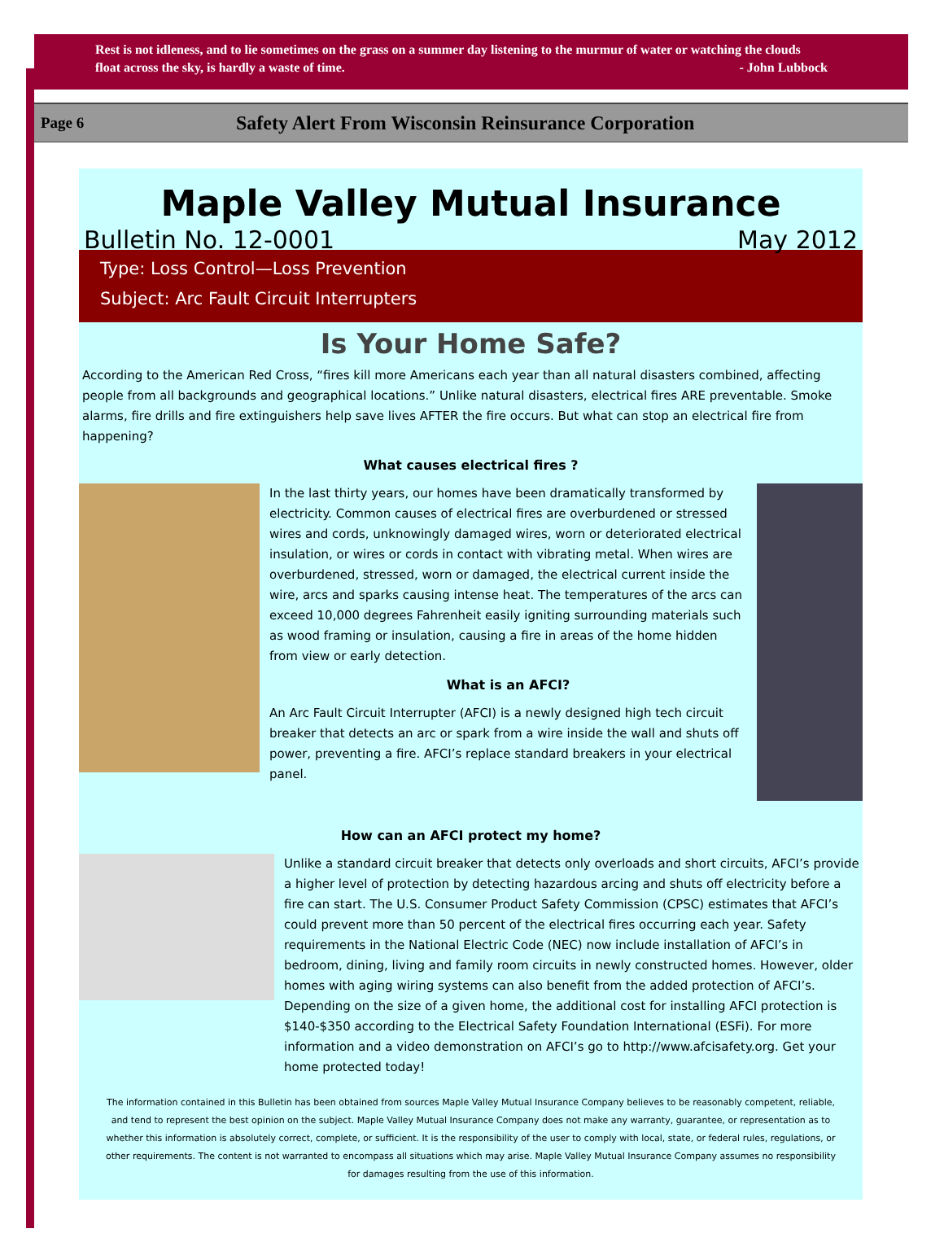Rest is not idleness, and to lie sometimes on the grass on a summer day listening to the murmur of water or watching the clouds float across the sky, is hardly a waste of time. - John Lubbock
Page 6 Safety Alert From Wisconsin Reinsurance Corporation
Maple Valley Mutual Insurance
Bulletin No. 12-0001 May 2012
Type: Loss Control—Loss Prevention
Subject: Arc Fault Circuit Interrupters
Is Your Home Safe?
According to the American Red Cross, “fires kill more Americans each year than all natural disasters combined, affecting people from all backgrounds and geographical locations.” Unlike natural disasters, electrical fires ARE preventable. Smoke alarms, fire drills and fire extinguishers help save lives AFTER the fire occurs. But what can stop an electrical fire from happening?
What causes electrical fires ?
In the last thirty years, our homes have been dramatically transformed by electricity. Common causes of electrical fires are overburdened or stressed wires and cords, unknowingly damaged wires, worn or deteriorated electrical insulation, or wires or cords in contact with vibrating metal. When wires are overburdened, stressed, worn or damaged, the electrical current inside the wire, arcs and sparks causing intense heat. The temperatures of the arcs can exceed 10,000 degrees Fahrenheit easily igniting surrounding materials such as wood framing or insulation, causing a fire in areas of the home hidden from view or early detection.
What is an AFCI?
An Arc Fault Circuit Interrupter (AFCI) is a newly designed high tech circuit breaker that detects an arc or spark from a wire inside the wall and shuts off power, preventing a fire. AFCI’s replace standard breakers in your electrical panel.
How can an AFCI protect my home?
Unlike a standard circuit breaker that detects only overloads and short circuits, AFCI’s provide a higher level of protection by detecting hazardous arcing and shuts off electricity before a fire can start. The U.S. Consumer Product Safety Commission (CPSC) estimates that AFCI’s could prevent more than 50 percent of the electrical fires occurring each year. Safety requirements in the National Electric Code (NEC) now include installation of AFCI’s in bedroom, dining, living and family room circuits in newly constructed homes. However, older homes with aging wiring systems can also benefit from the added protection of AFCI’s. Depending on the size of a given home, the additional cost for installing AFCI protection is $140-$350 according to the Electrical Safety Foundation International (ESFi). For more information and a video demonstration on AFCI’s go to http://www.afcisafety.org. Get your home protected today!
The information contained in this Bulletin has been obtained from sources Maple Valley Mutual Insurance Company believes to be reasonably competent, reliable, and tend to represent the best opinion on the subject. Maple Valley Mutual Insurance Company does not make any warranty, guarantee, or representation as to whether this information is absolutely correct, complete, or sufficient. It is the responsibility of the user to comply with local, state, or federal rules, regulations, or other requirements. The content is not warranted to encompass all situations which may arise. Maple Valley Mutual Insurance Company assumes no responsibility for damages resulting from the use of this information.